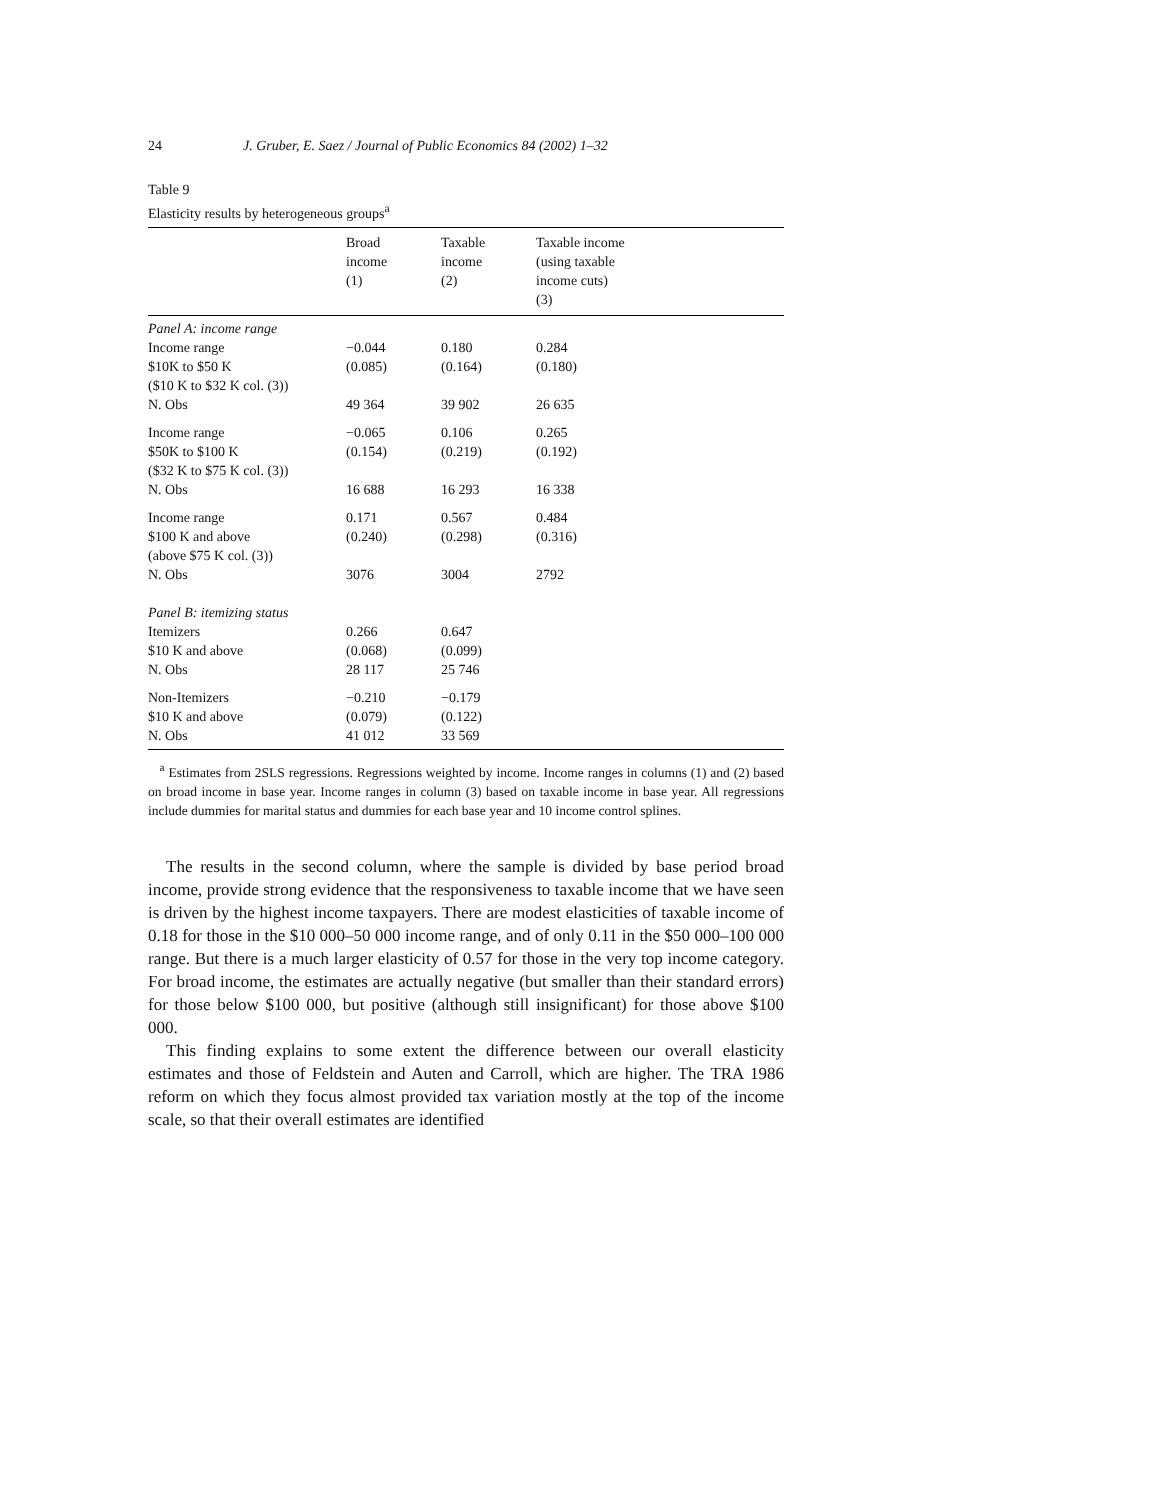24 J. Gruber, E. Saez / Journal of Public Economics 84 (2002) 1–32
Table 9
Elasticity results by heterogeneous groups<sup>a</sup>
| | Broad income (1) | Taxable income (2) | Taxable income (using taxable income cuts) (3) |
| --- | --- | --- | --- |
| Panel A: income range | | | |
| Income range | −0.044 | 0.180 | 0.284 |
| $10K to $50 K | (0.085) | (0.164) | (0.180) |
| ($10 K to $32 K col. (3)) | | | |
| N. Obs | 49 364 | 39 902 | 26 635 |
| Income range | −0.065 | 0.106 | 0.265 |
| $50K to $100 K | (0.154) | (0.219) | (0.192) |
| ($32 K to $75 K col. (3)) | | | |
| N. Obs | 16 688 | 16 293 | 16 338 |
| Income range | 0.171 | 0.567 | 0.484 |
| $100 K and above | (0.240) | (0.298) | (0.316) |
| (above $75 K col. (3)) | | | |
| N. Obs | 3076 | 3004 | 2792 |
| Panel B: itemizing status | | | |
| Itemizers | 0.266 | 0.647 | |
| $10 K and above | (0.068) | (0.099) | |
| N. Obs | 28 117 | 25 746 | |
| Non-Itemizers | −0.210 | −0.179 | |
| $10 K and above | (0.079) | (0.122) | |
| N. Obs | 41 012 | 33 569 | |
<sup>a</sup> Estimates from 2SLS regressions. Regressions weighted by income. Income ranges in columns (1) and (2) based on broad income in base year. Income ranges in column (3) based on taxable income in base year. All regressions include dummies for marital status and dummies for each base year and 10 income control splines.
The results in the second column, where the sample is divided by base period broad income, provide strong evidence that the responsiveness to taxable income that we have seen is driven by the highest income taxpayers. There are modest elasticities of taxable income of 0.18 for those in the $10 000–50 000 income range, and of only 0.11 in the $50 000–100 000 range. But there is a much larger elasticity of 0.57 for those in the very top income category. For broad income, the estimates are actually negative (but smaller than their standard errors) for those below $100 000, but positive (although still insignificant) for those above $100 000.
This finding explains to some extent the difference between our overall elasticity estimates and those of Feldstein and Auten and Carroll, which are higher. The TRA 1986 reform on which they focus almost provided tax variation mostly at the top of the income scale, so that their overall estimates are identified